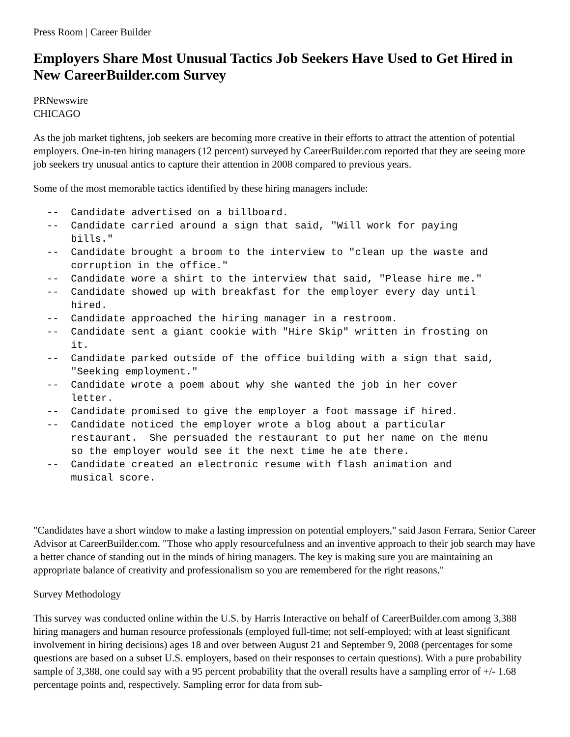Press Room | Career Builder
Employers Share Most Unusual Tactics Job Seekers Have Used to Get Hired in New CareerBuilder.com Survey
PRNewswire
CHICAGO
As the job market tightens, job seekers are becoming more creative in their efforts to attract the attention of potential employers. One-in-ten hiring managers (12 percent) surveyed by CareerBuilder.com reported that they are seeing more job seekers try unusual antics to capture their attention in 2008 compared to previous years.
Some of the most memorable tactics identified by these hiring managers include:
--  Candidate advertised on a billboard.
--  Candidate carried around a sign that said, "Will work for paying
    bills."
--  Candidate brought a broom to the interview to "clean up the waste and
    corruption in the office."
--  Candidate wore a shirt to the interview that said, "Please hire me."
--  Candidate showed up with breakfast for the employer every day until
    hired.
--  Candidate approached the hiring manager in a restroom.
--  Candidate sent a giant cookie with "Hire Skip" written in frosting on
    it.
--  Candidate parked outside of the office building with a sign that said,
    "Seeking employment."
--  Candidate wrote a poem about why she wanted the job in her cover
    letter.
--  Candidate promised to give the employer a foot massage if hired.
--  Candidate noticed the employer wrote a blog about a particular
    restaurant.  She persuaded the restaurant to put her name on the menu
    so the employer would see it the next time he ate there.
--  Candidate created an electronic resume with flash animation and
    musical score.
"Candidates have a short window to make a lasting impression on potential employers," said Jason Ferrara, Senior Career Advisor at CareerBuilder.com. "Those who apply resourcefulness and an inventive approach to their job search may have a better chance of standing out in the minds of hiring managers. The key is making sure you are maintaining an appropriate balance of creativity and professionalism so you are remembered for the right reasons."
Survey Methodology
This survey was conducted online within the U.S. by Harris Interactive on behalf of CareerBuilder.com among 3,388 hiring managers and human resource professionals (employed full-time; not self-employed; with at least significant involvement in hiring decisions) ages 18 and over between August 21 and September 9, 2008 (percentages for some questions are based on a subset U.S. employers, based on their responses to certain questions). With a pure probability sample of 3,388, one could say with a 95 percent probability that the overall results have a sampling error of +/- 1.68 percentage points and, respectively. Sampling error for data from sub-